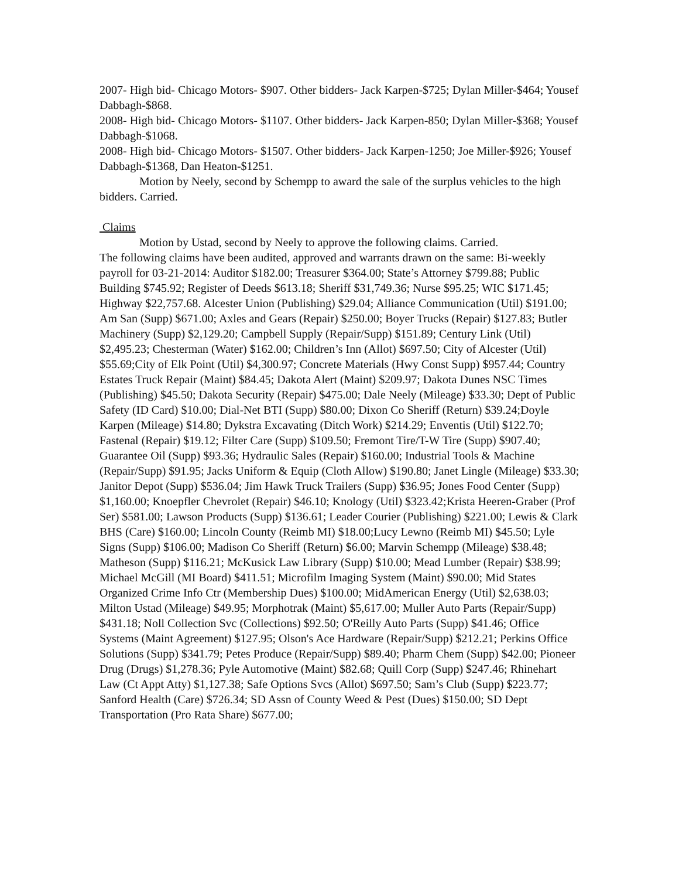2007- High bid- Chicago Motors- $907. Other bidders- Jack Karpen-$725; Dylan Miller-$464; Yousef Dabbagh-$868.
2008- High bid- Chicago Motors- $1107. Other bidders- Jack Karpen-850; Dylan Miller-$368; Yousef Dabbagh-$1068.
2008- High bid- Chicago Motors- $1507. Other bidders- Jack Karpen-1250; Joe Miller-$926; Yousef Dabbagh-$1368, Dan Heaton-$1251.
Motion by Neely, second by Schempp to award the sale of the surplus vehicles to the high bidders. Carried.
Claims
Motion by Ustad, second by Neely to approve the following claims. Carried.
The following claims have been audited, approved and warrants drawn on the same: Bi-weekly payroll for 03-21-2014: Auditor $182.00; Treasurer $364.00; State’s Attorney $799.88; Public Building $745.92; Register of Deeds $613.18; Sheriff $31,749.36; Nurse $95.25; WIC $171.45; Highway $22,757.68. Alcester Union (Publishing) $29.04; Alliance Communication (Util) $191.00; Am San (Supp) $671.00; Axles and Gears (Repair) $250.00; Boyer Trucks (Repair) $127.83; Butler Machinery (Supp) $2,129.20; Campbell Supply (Repair/Supp) $151.89; Century Link (Util) $2,495.23; Chesterman (Water) $162.00; Children’s Inn (Allot) $697.50; City of Alcester (Util) $55.69;City of Elk Point (Util) $4,300.97; Concrete Materials (Hwy Const Supp) $957.44; Country Estates Truck Repair (Maint) $84.45; Dakota Alert (Maint) $209.97; Dakota Dunes NSC Times (Publishing) $45.50; Dakota Security (Repair) $475.00; Dale Neely (Mileage) $33.30; Dept of Public Safety (ID Card) $10.00; Dial-Net BTI (Supp) $80.00; Dixon Co Sheriff (Return) $39.24;Doyle Karpen (Mileage) $14.80; Dykstra Excavating (Ditch Work) $214.29; Enventis (Util) $122.70; Fastenal (Repair) $19.12; Filter Care (Supp) $109.50; Fremont Tire/T-W Tire (Supp) $907.40; Guarantee Oil (Supp) $93.36; Hydraulic Sales (Repair) $160.00; Industrial Tools & Machine (Repair/Supp) $91.95; Jacks Uniform & Equip (Cloth Allow) $190.80; Janet Lingle (Mileage) $33.30; Janitor Depot (Supp) $536.04; Jim Hawk Truck Trailers (Supp) $36.95; Jones Food Center (Supp) $1,160.00; Knoepfler Chevrolet (Repair) $46.10; Knology (Util) $323.42;Krista Heeren-Graber (Prof Ser) $581.00; Lawson Products (Supp) $136.61; Leader Courier (Publishing) $221.00; Lewis & Clark BHS (Care) $160.00; Lincoln County (Reimb MI) $18.00;Lucy Lewno (Reimb MI) $45.50; Lyle Signs (Supp) $106.00; Madison Co Sheriff (Return) $6.00; Marvin Schempp (Mileage) $38.48; Matheson (Supp) $116.21; McKusick Law Library (Supp) $10.00; Mead Lumber (Repair) $38.99; Michael McGill (MI Board) $411.51; Microfilm Imaging System (Maint) $90.00; Mid States Organized Crime Info Ctr (Membership Dues) $100.00; MidAmerican Energy (Util) $2,638.03; Milton Ustad (Mileage) $49.95; Morphotrak (Maint) $5,617.00; Muller Auto Parts (Repair/Supp) $431.18; Noll Collection Svc (Collections) $92.50; O'Reilly Auto Parts (Supp) $41.46; Office Systems (Maint Agreement) $127.95; Olson's Ace Hardware (Repair/Supp) $212.21; Perkins Office Solutions (Supp) $341.79; Petes Produce (Repair/Supp) $89.40; Pharm Chem (Supp) $42.00; Pioneer Drug (Drugs) $1,278.36; Pyle Automotive (Maint) $82.68; Quill Corp (Supp) $247.46; Rhinehart Law (Ct Appt Atty) $1,127.38; Safe Options Svcs (Allot) $697.50; Sam’s Club (Supp) $223.77; Sanford Health (Care) $726.34; SD Assn of County Weed & Pest (Dues) $150.00; SD Dept Transportation (Pro Rata Share) $677.00;